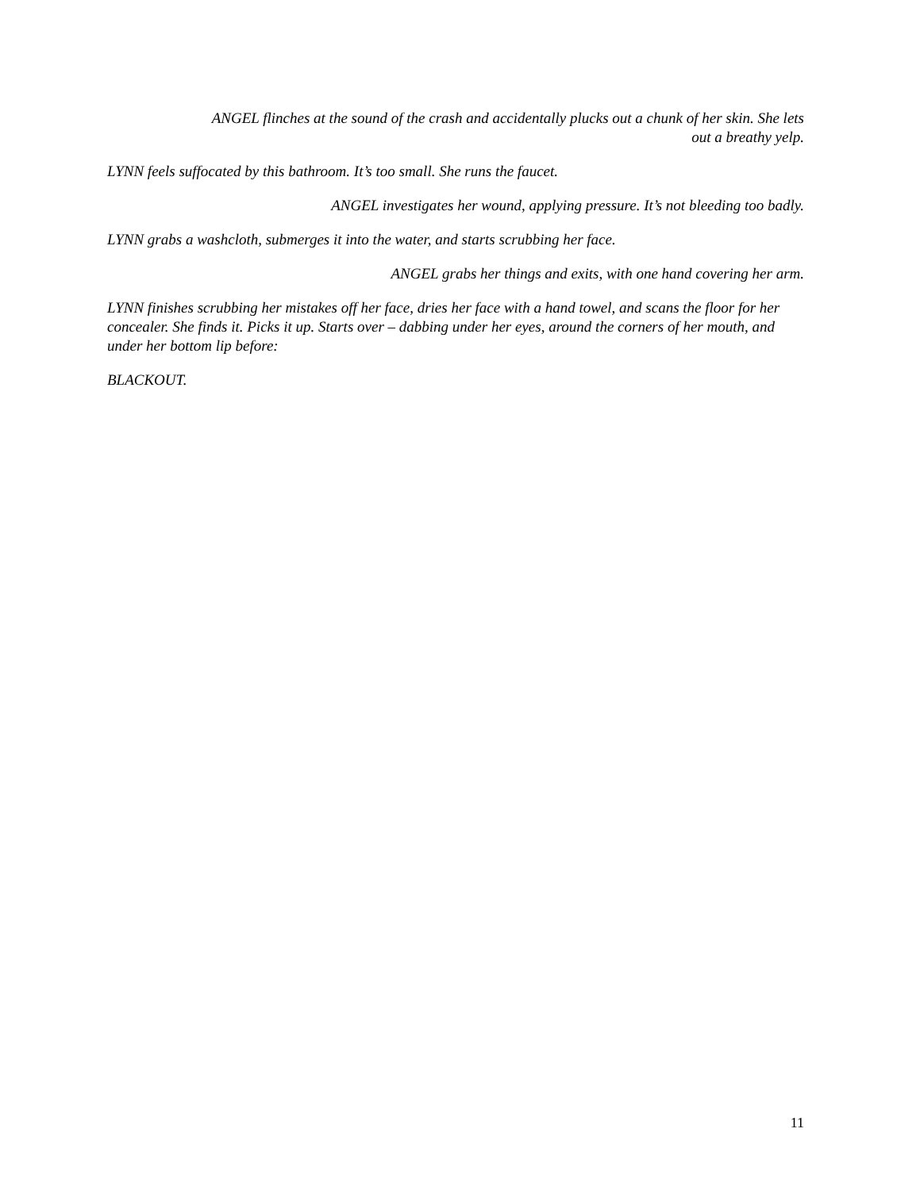ANGEL flinches at the sound of the crash and accidentally plucks out a chunk of her skin. She lets
out a breathy yelp.
LYNN feels suffocated by this bathroom. It’s too small. She runs the faucet.
ANGEL investigates her wound, applying pressure. It’s not bleeding too badly.
LYNN grabs a washcloth, submerges it into the water, and starts scrubbing her face.
ANGEL grabs her things and exits, with one hand covering her arm.
LYNN finishes scrubbing her mistakes off her face, dries her face with a hand towel, and scans the floor for her concealer. She finds it. Picks it up. Starts over – dabbing under her eyes, around the corners of her mouth, and under her bottom lip before:
BLACKOUT.
11